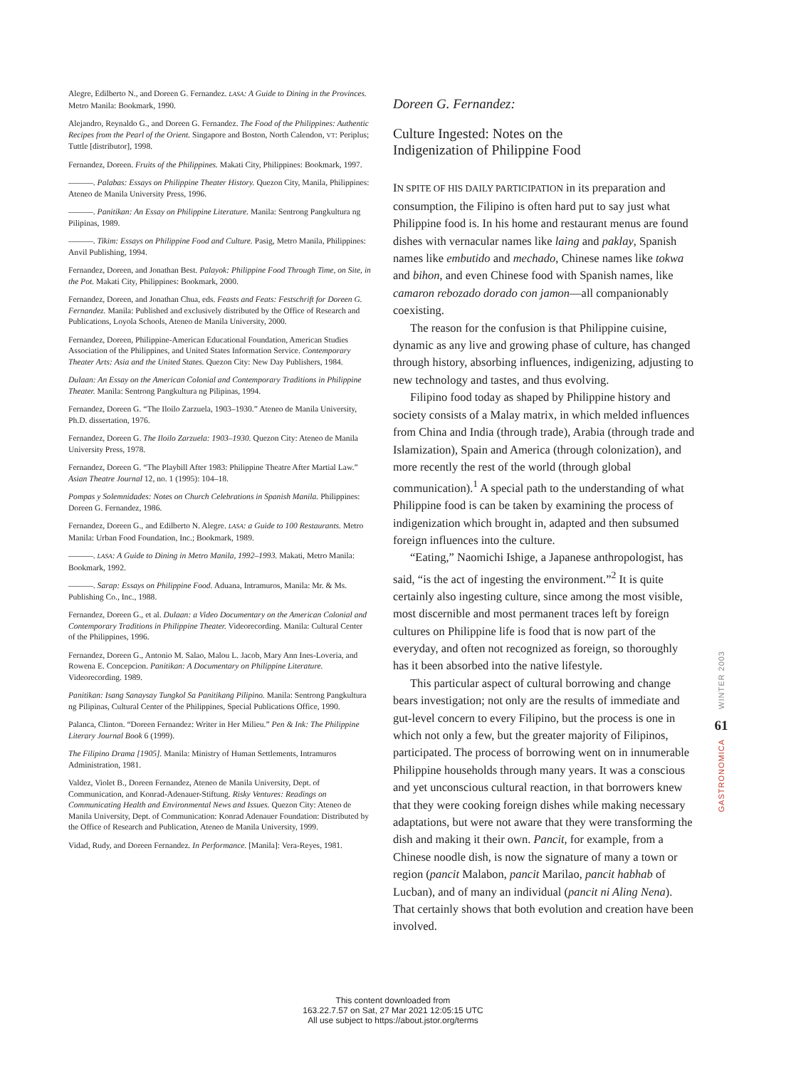Alegre, Edilberto N., and Doreen G. Fernandez. LASA: A Guide to Dining in the Provinces. Metro Manila: Bookmark, 1990.
Alejandro, Reynaldo G., and Doreen G. Fernandez. The Food of the Philippines: Authentic Recipes from the Pearl of the Orient. Singapore and Boston, North Calendon, VT: Periplus; Tuttle [distributor], 1998.
Fernandez, Doreen. Fruits of the Philippines. Makati City, Philippines: Bookmark, 1997.
———. Palabas: Essays on Philippine Theater History. Quezon City, Manila, Philippines: Ateneo de Manila University Press, 1996.
———. Panitikan: An Essay on Philippine Literature. Manila: Sentrong Pangkultura ng Pilipinas, 1989.
———. Tikim: Essays on Philippine Food and Culture. Pasig, Metro Manila, Philippines: Anvil Publishing, 1994.
Fernandez, Doreen, and Jonathan Best. Palayok: Philippine Food Through Time, on Site, in the Pot. Makati City, Philippines: Bookmark, 2000.
Fernandez, Doreen, and Jonathan Chua, eds. Feasts and Feats: Festschrift for Doreen G. Fernandez. Manila: Published and exclusively distributed by the Office of Research and Publications, Loyola Schools, Ateneo de Manila University, 2000.
Fernandez, Doreen, Philippine-American Educational Foundation, American Studies Association of the Philippines, and United States Information Service. Contemporary Theater Arts: Asia and the United States. Quezon City: New Day Publishers, 1984.
Dulaan: An Essay on the American Colonial and Contemporary Traditions in Philippine Theater. Manila: Sentrong Pangkultura ng Pilipinas, 1994.
Fernandez, Doreen G. “The Iloilo Zarzuela, 1903–1930.” Ateneo de Manila University, Ph.D. dissertation, 1976.
Fernandez, Doreen G. The Iloilo Zarzuela: 1903–1930. Quezon City: Ateneo de Manila University Press, 1978.
Fernandez, Doreen G. “The Playbill After 1983: Philippine Theatre After Martial Law.” Asian Theatre Journal 12, no. 1 (1995): 104–18.
Pompas y Solemnidades: Notes on Church Celebrations in Spanish Manila. Philippines: Doreen G. Fernandez, 1986.
Fernandez, Doreen G., and Edilberto N. Alegre. LASA: a Guide to 100 Restaurants. Metro Manila: Urban Food Foundation, Inc.; Bookmark, 1989.
———. LASA: A Guide to Dining in Metro Manila, 1992–1993. Makati, Metro Manila: Bookmark, 1992.
———. Sarap: Essays on Philippine Food. Aduana, Intramuros, Manila: Mr. & Ms. Publishing Co., Inc., 1988.
Fernandez, Doreen G., et al. Dulaan: a Video Documentary on the American Colonial and Contemporary Traditions in Philippine Theater. Videorecording. Manila: Cultural Center of the Philippines, 1996.
Fernandez, Doreen G., Antonio M. Salao, Malou L. Jacob, Mary Ann Ines-Loveria, and Rowena E. Concepcion. Panitikan: A Documentary on Philippine Literature. Videorecording. 1989.
Panitikan: Isang Sanaysay Tungkol Sa Panitikang Pilipino. Manila: Sentrong Pangkultura ng Pilipinas, Cultural Center of the Philippines, Special Publications Office, 1990.
Palanca, Clinton. “Doreen Fernandez: Writer in Her Milieu.” Pen & Ink: The Philippine Literary Journal Book 6 (1999).
The Filipino Drama [1905]. Manila: Ministry of Human Settlements, Intramuros Administration, 1981.
Valdez, Violet B., Doreen Fernandez, Ateneo de Manila University, Dept. of Communication, and Konrad-Adenauer-Stiftung. Risky Ventures: Readings on Communicating Health and Environmental News and Issues. Quezon City: Ateneo de Manila University, Dept. of Communication: Konrad Adenauer Foundation: Distributed by the Office of Research and Publication, Ateneo de Manila University, 1999.
Vidad, Rudy, and Doreen Fernandez. In Performance. [Manila]: Vera-Reyes, 1981.
Doreen G. Fernandez:
Culture Ingested: Notes on the
Indigenization of Philippine Food
IN SPITE OF HIS DAILY PARTICIPATION in its preparation and consumption, the Filipino is often hard put to say just what Philippine food is. In his home and restaurant menus are found dishes with vernacular names like laing and paklay, Spanish names like embutido and mechado, Chinese names like tokwa and bihon, and even Chinese food with Spanish names, like camaron rebozado dorado con jamon—all companionably coexisting.
The reason for the confusion is that Philippine cuisine, dynamic as any live and growing phase of culture, has changed through history, absorbing influences, indigenizing, adjusting to new technology and tastes, and thus evolving.
Filipino food today as shaped by Philippine history and society consists of a Malay matrix, in which melded influences from China and India (through trade), Arabia (through trade and Islamization), Spain and America (through colonization), and more recently the rest of the world (through global communication).<sup>1</sup> A special path to the understanding of what Philippine food is can be taken by examining the process of indigenization which brought in, adapted and then subsumed foreign influences into the culture.
“Eating,” Naomichi Ishige, a Japanese anthropologist, has said, “is the act of ingesting the environment.”<sup>2</sup> It is quite certainly also ingesting culture, since among the most visible, most discernible and most permanent traces left by foreign cultures on Philippine life is food that is now part of the everyday, and often not recognized as foreign, so thoroughly has it been absorbed into the native lifestyle.
This particular aspect of cultural borrowing and change bears investigation; not only are the results of immediate and gut-level concern to every Filipino, but the process is one in which not only a few, but the greater majority of Filipinos, participated. The process of borrowing went on in innumerable Philippine households through many years. It was a conscious and yet unconscious cultural reaction, in that borrowers knew that they were cooking foreign dishes while making necessary adaptations, but were not aware that they were transforming the dish and making it their own. Pancit, for example, from a Chinese noodle dish, is now the signature of many a town or region (pancit Malabon, pancit Marilao, pancit habhab of Lucban), and of many an individual (pancit ni Aling Nena). That certainly shows that both evolution and creation have been involved.
WINTER 2003
61
GASTRONOMICA
This content downloaded from
163.22.7.57 on Sat, 27 Mar 2021 12:05:15 UTC
All use subject to https://about.jstor.org/terms